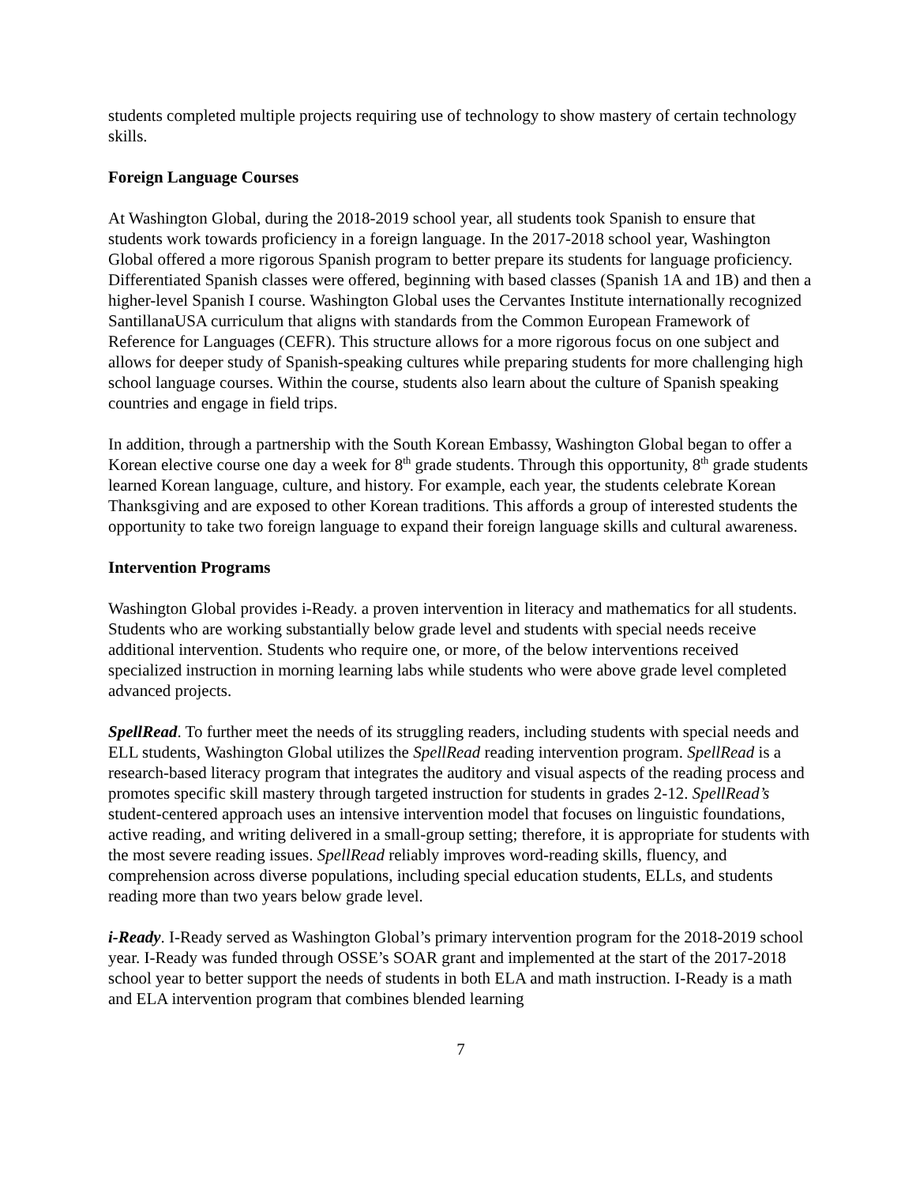students completed multiple projects requiring use of technology to show mastery of certain technology skills.
Foreign Language Courses
At Washington Global, during the 2018-2019 school year, all students took Spanish to ensure that students work towards proficiency in a foreign language. In the 2017-2018 school year, Washington Global offered a more rigorous Spanish program to better prepare its students for language proficiency. Differentiated Spanish classes were offered, beginning with based classes (Spanish 1A and 1B) and then a higher-level Spanish I course. Washington Global uses the Cervantes Institute internationally recognized SantillanaUSA curriculum that aligns with standards from the Common European Framework of Reference for Languages (CEFR). This structure allows for a more rigorous focus on one subject and allows for deeper study of Spanish-speaking cultures while preparing students for more challenging high school language courses. Within the course, students also learn about the culture of Spanish speaking countries and engage in field trips.
In addition, through a partnership with the South Korean Embassy, Washington Global began to offer a Korean elective course one day a week for 8<sup>th</sup> grade students. Through this opportunity, 8<sup>th</sup> grade students learned Korean language, culture, and history. For example, each year, the students celebrate Korean Thanksgiving and are exposed to other Korean traditions. This affords a group of interested students the opportunity to take two foreign language to expand their foreign language skills and cultural awareness.
Intervention Programs
Washington Global provides i-Ready. a proven intervention in literacy and mathematics for all students. Students who are working substantially below grade level and students with special needs receive additional intervention. Students who require one, or more, of the below interventions received specialized instruction in morning learning labs while students who were above grade level completed advanced projects.
SpellRead. To further meet the needs of its struggling readers, including students with special needs and ELL students, Washington Global utilizes the SpellRead reading intervention program. SpellRead is a research-based literacy program that integrates the auditory and visual aspects of the reading process and promotes specific skill mastery through targeted instruction for students in grades 2-12. SpellRead’s student-centered approach uses an intensive intervention model that focuses on linguistic foundations, active reading, and writing delivered in a small-group setting; therefore, it is appropriate for students with the most severe reading issues. SpellRead reliably improves word-reading skills, fluency, and comprehension across diverse populations, including special education students, ELLs, and students reading more than two years below grade level.
i-Ready. I-Ready served as Washington Global’s primary intervention program for the 2018-2019 school year. I-Ready was funded through OSSE’s SOAR grant and implemented at the start of the 2017-2018 school year to better support the needs of students in both ELA and math instruction. I-Ready is a math and ELA intervention program that combines blended learning
7